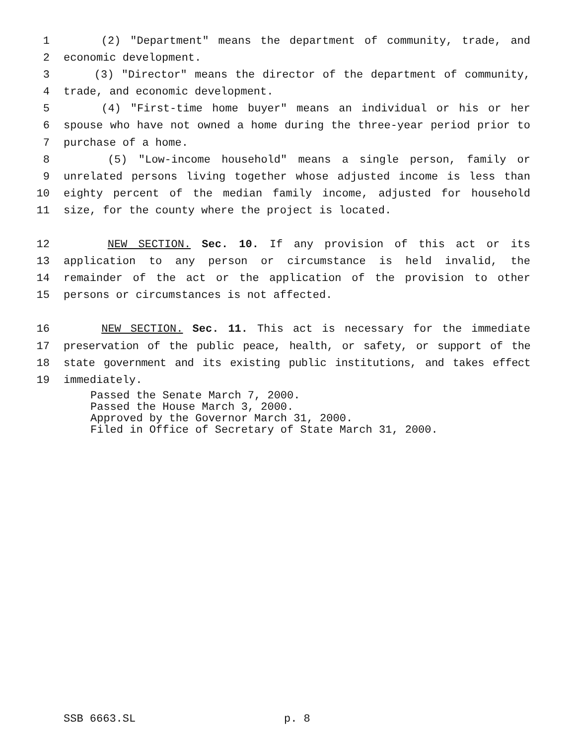1 (2) "Department" means the department of community, trade, and
2 economic development.
3 (3) "Director" means the director of the department of community,
4 trade, and economic development.
5 (4) "First-time home buyer" means an individual or his or her
6 spouse who have not owned a home during the three-year period prior to
7 purchase of a home.
8 (5) "Low-income household" means a single person, family or
9 unrelated persons living together whose adjusted income is less than
10 eighty percent of the median family income, adjusted for household
11 size, for the county where the project is located.
12 NEW SECTION. Sec. 10. If any provision of this act or its
13 application to any person or circumstance is held invalid, the
14 remainder of the act or the application of the provision to other
15 persons or circumstances is not affected.
16 NEW SECTION. Sec. 11. This act is necessary for the immediate
17 preservation of the public peace, health, or safety, or support of the
18 state government and its existing public institutions, and takes effect
19 immediately.
Passed the Senate March 7, 2000.
Passed the House March 3, 2000.
Approved by the Governor March 31, 2000.
Filed in Office of Secretary of State March 31, 2000.
SSB 6663.SL p. 8